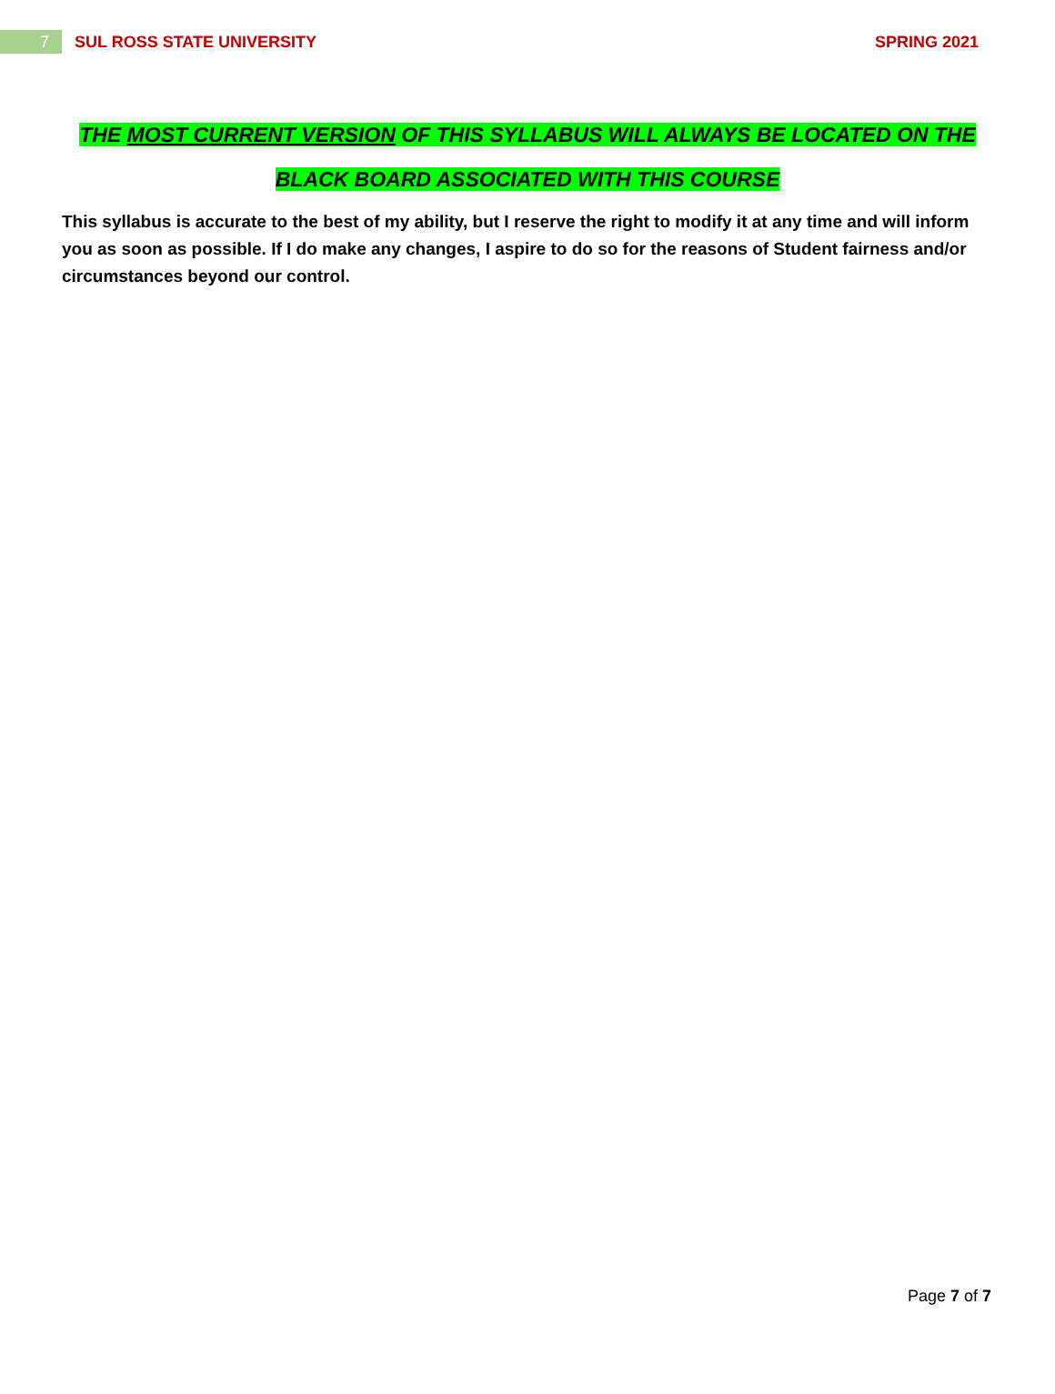7
SUL ROSS STATE UNIVERSITY SPRING 2021
THE MOST CURRENT VERSION OF THIS SYLLABUS WILL ALWAYS BE LOCATED ON THE
BLACK BOARD ASSOCIATED WITH THIS COURSE
This syllabus is accurate to the best of my ability, but I reserve the right to modify it at any time and will inform you as soon as possible. If I do make any changes, I aspire to do so for the reasons of Student fairness and/or circumstances beyond our control.
Page 7 of 7